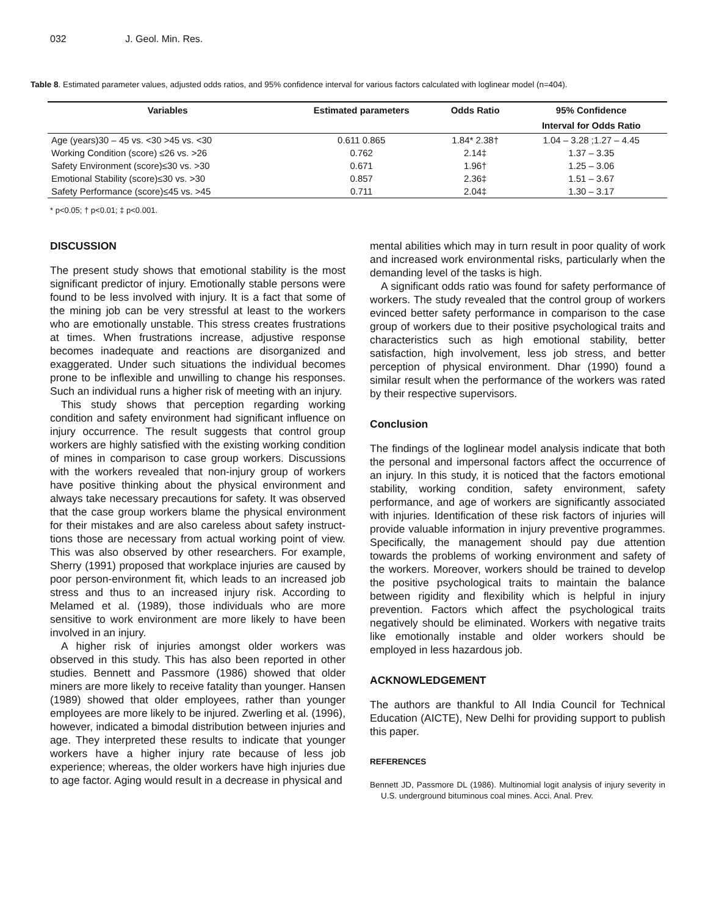032 J. Geol. Min. Res.
Table 8. Estimated parameter values, adjusted odds ratios, and 95% confidence interval for various factors calculated with loglinear model (n=404).
| Variables | Estimated parameters | Odds Ratio | 95% Confidence |
| --- | --- | --- | --- |
| | | | Interval for Odds Ratio |
| Age (years)30 – 45 vs. <30 >45 vs. <30 | 0.611 0.865 | 1.84* 2.38† | 1.04 – 3.28 ;1.27 – 4.45 |
| Working Condition (score) ≤26 vs. >26 | 0.762 | 2.14‡ | 1.37 – 3.35 |
| Safety Environment (score)≤30 vs. >30 | 0.671 | 1.96† | 1.25 – 3.06 |
| Emotional Stability (score)≤30 vs. >30 | 0.857 | 2.36‡ | 1.51 – 3.67 |
| Safety Performance (score)≤45 vs. >45 | 0.711 | 2.04‡ | 1.30 – 3.17 |
* p<0.05; † p<0.01; ‡ p<0.001.
DISCUSSION
The present study shows that emotional stability is the most significant predictor of injury. Emotionally stable persons were found to be less involved with injury. It is a fact that some of the mining job can be very stressful at least to the workers who are emotionally unstable. This stress creates frustrations at times. When frustrations increase, adjustive response becomes inadequate and reactions are disorganized and exaggerated. Under such situations the individual becomes prone to be inflexible and unwilling to change his responses. Such an individual runs a higher risk of meeting with an injury.
This study shows that perception regarding working condition and safety environment had significant influence on injury occurrence. The result suggests that control group workers are highly satisfied with the existing working condition of mines in comparison to case group workers. Discussions with the workers revealed that non-injury group of workers have positive thinking about the physical environment and always take necessary precautions for safety. It was observed that the case group workers blame the physical environment for their mistakes and are also careless about safety instruct-tions those are necessary from actual working point of view. This was also observed by other researchers. For example, Sherry (1991) proposed that workplace injuries are caused by poor person-environment fit, which leads to an increased job stress and thus to an increased injury risk. According to Melamed et al. (1989), those individuals who are more sensitive to work environment are more likely to have been involved in an injury.
A higher risk of injuries amongst older workers was observed in this study. This has also been reported in other studies. Bennett and Passmore (1986) showed that older miners are more likely to receive fatality than younger. Hansen (1989) showed that older employees, rather than younger employees are more likely to be injured. Zwerling et al. (1996), however, indicated a bimodal distribution between injuries and age. They interpreted these results to indicate that younger workers have a higher injury rate because of less job experience; whereas, the older workers have high injuries due to age factor. Aging would result in a decrease in physical and
mental abilities which may in turn result in poor quality of work and increased work environmental risks, particularly when the demanding level of the tasks is high.
A significant odds ratio was found for safety performance of workers. The study revealed that the control group of workers evinced better safety performance in comparison to the case group of workers due to their positive psychological traits and characteristics such as high emotional stability, better satisfaction, high involvement, less job stress, and better perception of physical environment. Dhar (1990) found a similar result when the performance of the workers was rated by their respective supervisors.
Conclusion
The findings of the loglinear model analysis indicate that both the personal and impersonal factors affect the occurrence of an injury. In this study, it is noticed that the factors emotional stability, working condition, safety environment, safety performance, and age of workers are significantly associated with injuries. Identification of these risk factors of injuries will provide valuable information in injury preventive programmes. Specifically, the management should pay due attention towards the problems of working environment and safety of the workers. Moreover, workers should be trained to develop the positive psychological traits to maintain the balance between rigidity and flexibility which is helpful in injury prevention. Factors which affect the psychological traits negatively should be eliminated. Workers with negative traits like emotionally instable and older workers should be employed in less hazardous job.
ACKNOWLEDGEMENT
The authors are thankful to All India Council for Technical Education (AICTE), New Delhi for providing support to publish this paper.
REFERENCES
Bennett JD, Passmore DL (1986). Multinomial logit analysis of injury severity in U.S. underground bituminous coal mines. Acci. Anal. Prev.